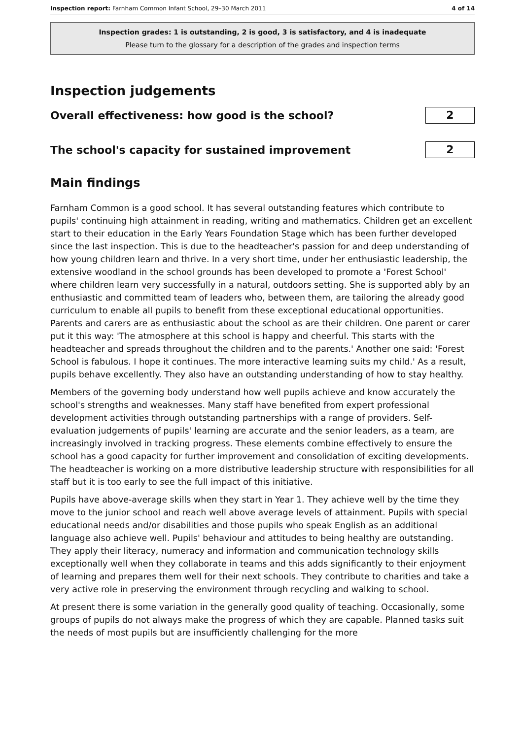Inspection report: Farnham Common Infant School, 29–30 March 2011 4 of 14
Inspection grades: 1 is outstanding, 2 is good, 3 is satisfactory, and 4 is inadequate
Please turn to the glossary for a description of the grades and inspection terms
Inspection judgements
Overall effectiveness: how good is the school?
2
The school's capacity for sustained improvement
2
Main findings
Farnham Common is a good school. It has several outstanding features which contribute to pupils' continuing high attainment in reading, writing and mathematics. Children get an excellent start to their education in the Early Years Foundation Stage which has been further developed since the last inspection. This is due to the headteacher's passion for and deep understanding of how young children learn and thrive. In a very short time, under her enthusiastic leadership, the extensive woodland in the school grounds has been developed to promote a 'Forest School' where children learn very successfully in a natural, outdoors setting. She is supported ably by an enthusiastic and committed team of leaders who, between them, are tailoring the already good curriculum to enable all pupils to benefit from these exceptional educational opportunities. Parents and carers are as enthusiastic about the school as are their children. One parent or carer put it this way: 'The atmosphere at this school is happy and cheerful. This starts with the headteacher and spreads throughout the children and to the parents.' Another one said: 'Forest School is fabulous. I hope it continues. The more interactive learning suits my child.' As a result, pupils behave excellently. They also have an outstanding understanding of how to stay healthy.
Members of the governing body understand how well pupils achieve and know accurately the school's strengths and weaknesses. Many staff have benefited from expert professional development activities through outstanding partnerships with a range of providers. Self-evaluation judgements of pupils' learning are accurate and the senior leaders, as a team, are increasingly involved in tracking progress. These elements combine effectively to ensure the school has a good capacity for further improvement and consolidation of exciting developments. The headteacher is working on a more distributive leadership structure with responsibilities for all staff but it is too early to see the full impact of this initiative.
Pupils have above-average skills when they start in Year 1. They achieve well by the time they move to the junior school and reach well above average levels of attainment. Pupils with special educational needs and/or disabilities and those pupils who speak English as an additional language also achieve well. Pupils' behaviour and attitudes to being healthy are outstanding. They apply their literacy, numeracy and information and communication technology skills exceptionally well when they collaborate in teams and this adds significantly to their enjoyment of learning and prepares them well for their next schools. They contribute to charities and take a very active role in preserving the environment through recycling and walking to school.
At present there is some variation in the generally good quality of teaching. Occasionally, some groups of pupils do not always make the progress of which they are capable. Planned tasks suit the needs of most pupils but are insufficiently challenging for the more